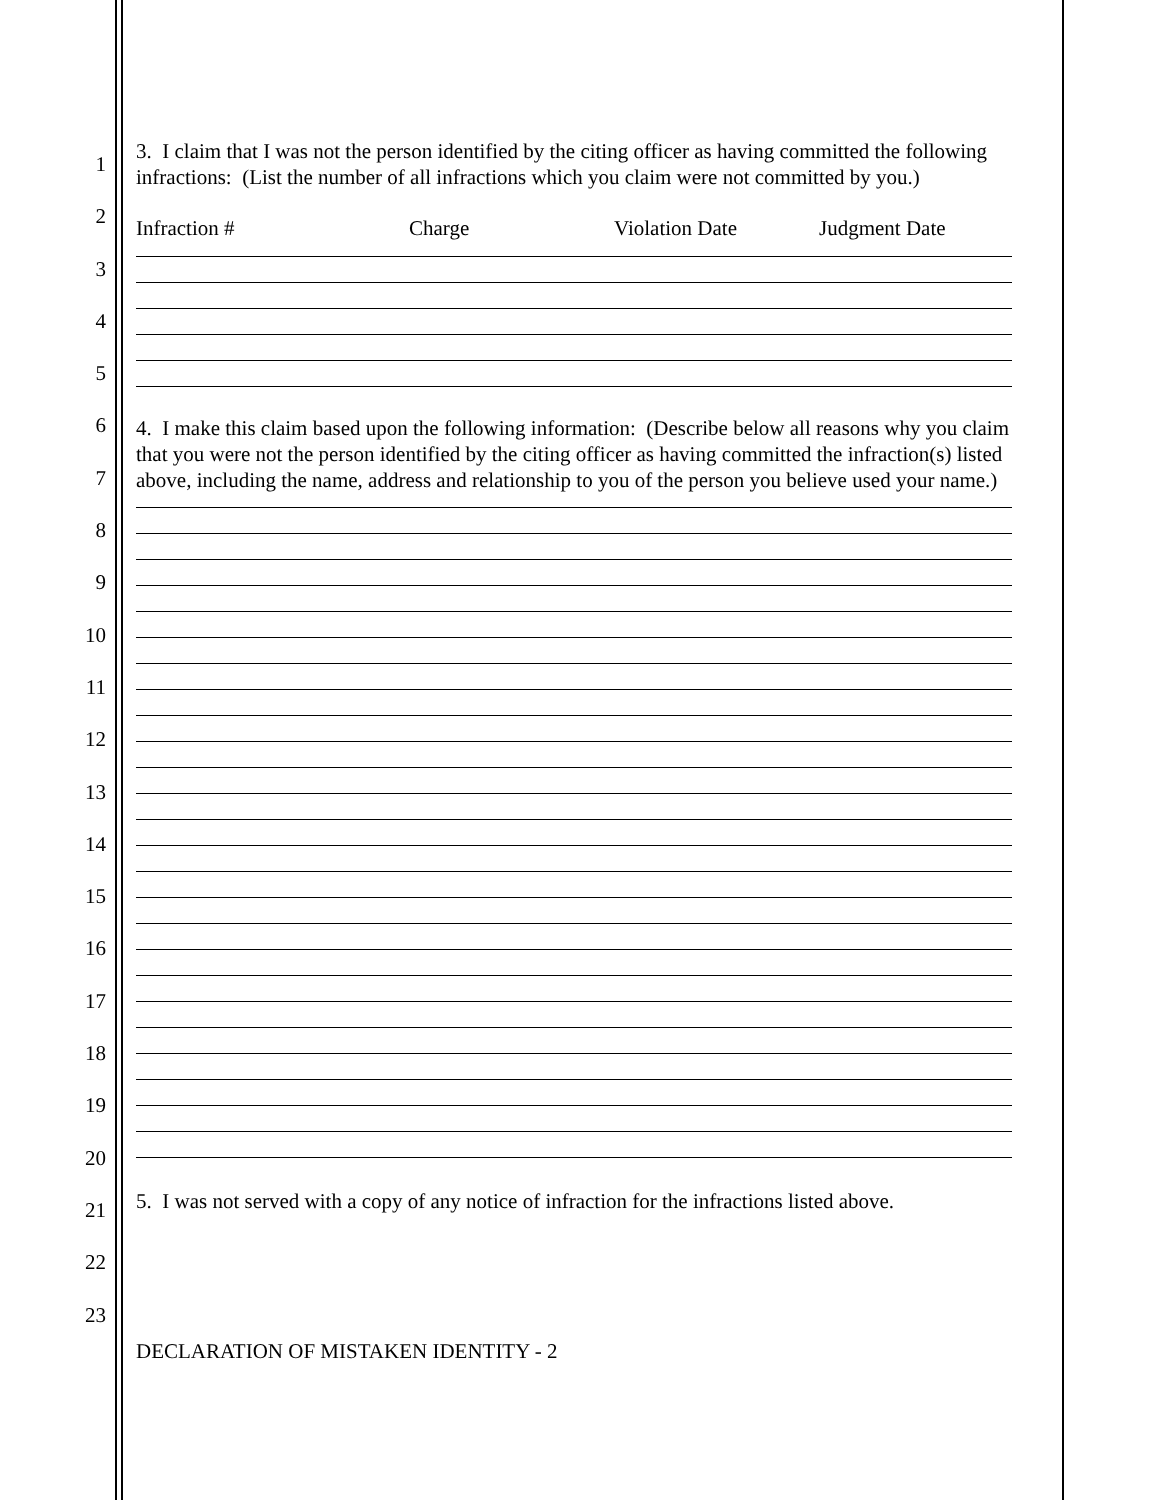1
2
3
4
5
6
7
8
9
10
11
12
13
14
15
16
17
18
19
20
21
22
23
3. I claim that I was not the person identified by the citing officer as having committed the following infractions: (List the number of all infractions which you claim were not committed by you.)
Infraction # Charge Violation Date Judgment Date
4. I make this claim based upon the following information: (Describe below all reasons why you claim that you were not the person identified by the citing officer as having committed the infraction(s) listed above, including the name, address and relationship to you of the person you believe used your name.)
5. I was not served with a copy of any notice of infraction for the infractions listed above.
DECLARATION OF MISTAKEN IDENTITY - 2